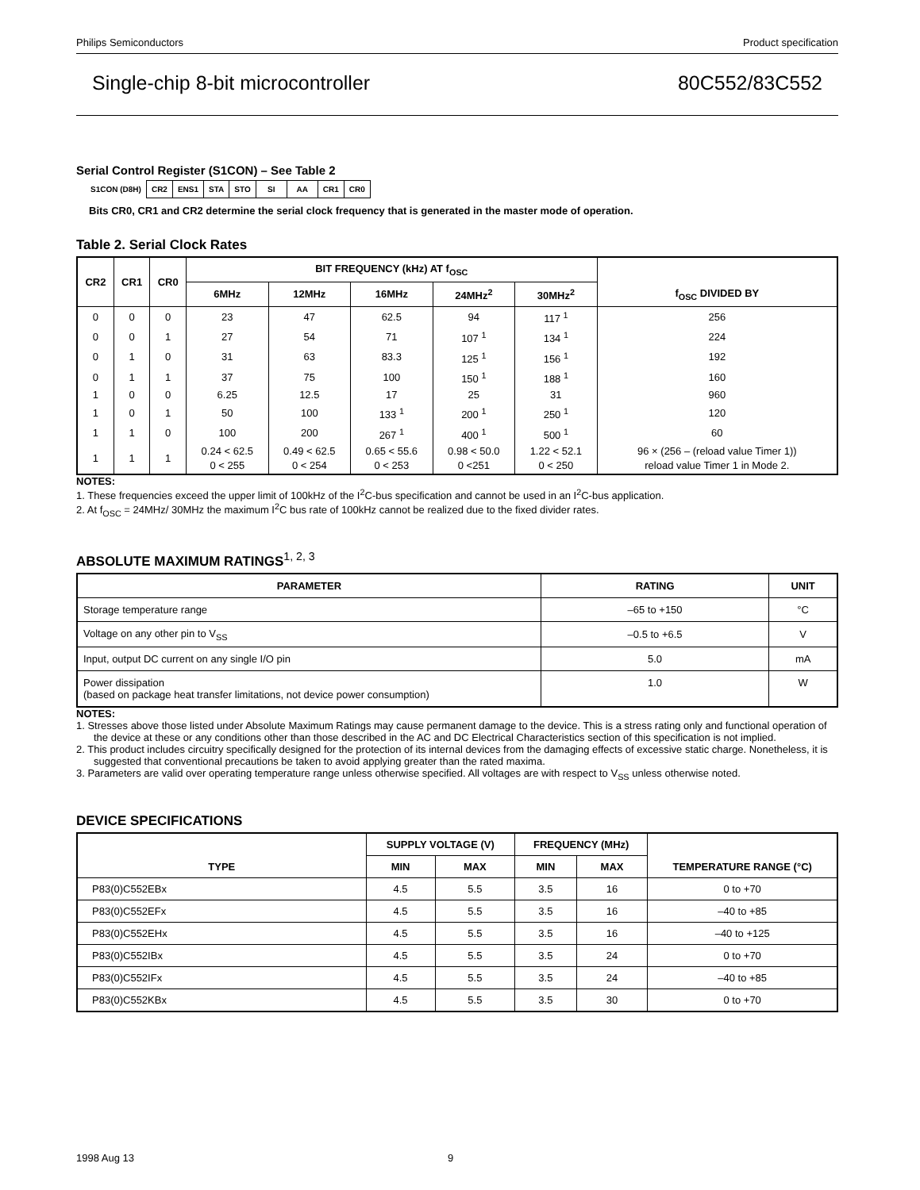Philips Semiconductors Product specification
Single-chip 8-bit microcontroller 80C552/83C552
Serial Control Register (S1CON) – See Table 2
| S1CON (D8H) | CR2 | ENS1 | STA | STO | SI | AA | CR1 | CR0 |
Bits CR0, CR1 and CR2 determine the serial clock frequency that is generated in the master mode of operation.
Table 2. Serial Clock Rates
| CR2 | CR1 | CR0 | BIT FREQUENCY (kHz) AT f<sub>OSC</sub> | | | | | f<sub>OSC</sub> DIVIDED BY |
| --- | --- | --- | --- | --- | --- | --- | --- | --- |
| | | | 6MHz | 12MHz | 16MHz | 24MHz<sup>2</sup> | 30MHz<sup>2</sup> | |
| 0 | 0 | 0 | 23 | 47 | 62.5 | 94 | 117 <sup>1</sup> | 256 |
| 0 | 0 | 1 | 27 | 54 | 71 | 107 <sup>1</sup> | 134 <sup>1</sup> | 224 |
| 0 | 1 | 0 | 31 | 63 | 83.3 | 125 <sup>1</sup> | 156 <sup>1</sup> | 192 |
| 0 | 1 | 1 | 37 | 75 | 100 | 150 <sup>1</sup> | 188 <sup>1</sup> | 160 |
| 1 | 0 | 0 | 6.25 | 12.5 | 17 | 25 | 31 | 960 |
| 1 | 0 | 1 | 50 | 100 | 133 <sup>1</sup> | 200 <sup>1</sup> | 250 <sup>1</sup> | 120 |
| 1 | 1 | 0 | 100 | 200 | 267 <sup>1</sup> | 400 <sup>1</sup> | 500 <sup>1</sup> | 60 |
| 1 | 1 | 1 | 0.24 < 62.5 0 < 255 | 0.49 < 62.5 0 < 254 | 0.65 < 55.6 0 < 253 | 0.98 < 50.0 0 <251 | 1.22 < 52.1 0 < 250 | 96 × (256 – (reload value Timer 1)) reload value Timer 1 in Mode 2. |
NOTES:
1. These frequencies exceed the upper limit of 100kHz of the I<sup>2</sup>C-bus specification and cannot be used in an I<sup>2</sup>C-bus application.
2. At f<sub>OSC</sub> = 24MHz/ 30MHz the maximum I<sup>2</sup>C bus rate of 100kHz cannot be realized due to the fixed divider rates.
ABSOLUTE MAXIMUM RATINGS<sup>1, 2, 3</sup>
| PARAMETER | RATING | UNIT |
| --- | --- | --- |
| Storage temperature range | –65 to +150 | °C |
| Voltage on any other pin to V<sub>SS</sub> | –0.5 to +6.5 | V |
| Input, output DC current on any single I/O pin | 5.0 | mA |
| Power dissipation (based on package heat transfer limitations, not device power consumption) | 1.0 | W |
NOTES:
1. Stresses above those listed under Absolute Maximum Ratings may cause permanent damage to the device. This is a stress rating only and functional operation of the device at these or any conditions other than those described in the AC and DC Electrical Characteristics section of this specification is not implied.
2. This product includes circuitry specifically designed for the protection of its internal devices from the damaging effects of excessive static charge. Nonetheless, it is suggested that conventional precautions be taken to avoid applying greater than the rated maxima.
3. Parameters are valid over operating temperature range unless otherwise specified. All voltages are with respect to V<sub>SS</sub> unless otherwise noted.
DEVICE SPECIFICATIONS
| TYPE | SUPPLY VOLTAGE (V) | | FREQUENCY (MHz) | | TEMPERATURE RANGE (°C) |
| --- | --- | --- | --- | --- | --- |
| | MIN | MAX | MIN | MAX | |
| P83(0)C552EBx | 4.5 | 5.5 | 3.5 | 16 | 0 to +70 |
| P83(0)C552EFx | 4.5 | 5.5 | 3.5 | 16 | –40 to +85 |
| P83(0)C552EHx | 4.5 | 5.5 | 3.5 | 16 | –40 to +125 |
| P83(0)C552IBx | 4.5 | 5.5 | 3.5 | 24 | 0 to +70 |
| P83(0)C552IFx | 4.5 | 5.5 | 3.5 | 24 | –40 to +85 |
| P83(0)C552KBx | 4.5 | 5.5 | 3.5 | 30 | 0 to +70 |
1998 Aug 13 9